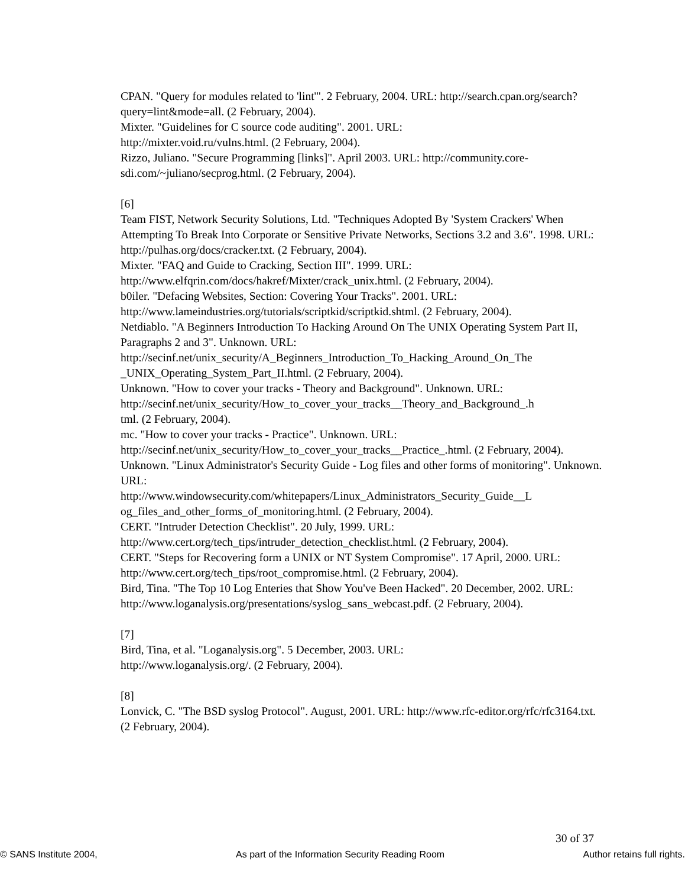CPAN. "Query for modules related to 'lint'". 2 February, 2004. URL: http://search.cpan.org/search?query=lint&mode=all. (2 February, 2004).
Mixter. "Guidelines for C source code auditing". 2001. URL:
http://mixter.void.ru/vulns.html. (2 February, 2004).
Rizzo, Juliano. "Secure Programming [links]". April 2003. URL: http://community.core-sdi.com/~juliano/secprog.html. (2 February, 2004).
[6]
Team FIST, Network Security Solutions, Ltd. "Techniques Adopted By 'System Crackers' When Attempting To Break Into Corporate or Sensitive Private Networks, Sections 3.2 and 3.6". 1998. URL: http://pulhas.org/docs/cracker.txt. (2 February, 2004).
Mixter. "FAQ and Guide to Cracking, Section III". 1999. URL:
http://www.elfqrin.com/docs/hakref/Mixter/crack_unix.html. (2 February, 2004).
b0iler. "Defacing Websites, Section: Covering Your Tracks". 2001. URL:
http://www.lameindustries.org/tutorials/scriptkid/scriptkid.shtml. (2 February, 2004).
Netdiablo. "A Beginners Introduction To Hacking Around On The UNIX Operating System Part II, Paragraphs 2 and 3". Unknown. URL:
http://secinf.net/unix_security/A_Beginners_Introduction_To_Hacking_Around_On_The
_UNIX_Operating_System_Part_II.html. (2 February, 2004).
Unknown. "How to cover your tracks - Theory and Background". Unknown. URL:
http://secinf.net/unix_security/How_to_cover_your_tracks__Theory_and_Background_.h
tml. (2 February, 2004).
mc. "How to cover your tracks - Practice". Unknown. URL:
http://secinf.net/unix_security/How_to_cover_your_tracks__Practice_.html. (2 February, 2004).
Unknown. "Linux Administrator's Security Guide - Log files and other forms of monitoring". Unknown. URL:
http://www.windowsecurity.com/whitepapers/Linux_Administrators_Security_Guide__L
og_files_and_other_forms_of_monitoring.html. (2 February, 2004).
CERT. "Intruder Detection Checklist". 20 July, 1999. URL:
http://www.cert.org/tech_tips/intruder_detection_checklist.html. (2 February, 2004).
CERT. "Steps for Recovering form a UNIX or NT System Compromise". 17 April, 2000. URL: http://www.cert.org/tech_tips/root_compromise.html. (2 February, 2004).
Bird, Tina. "The Top 10 Log Enteries that Show You've Been Hacked". 20 December, 2002. URL: http://www.loganalysis.org/presentations/syslog_sans_webcast.pdf. (2 February, 2004).
[7]
Bird, Tina, et al. "Loganalysis.org". 5 December, 2003. URL:
http://www.loganalysis.org/. (2 February, 2004).
[8]
Lonvick, C. "The BSD syslog Protocol". August, 2001. URL: http://www.rfc-editor.org/rfc/rfc3164.txt. (2 February, 2004).
30 of 37
© SANS Institute 2004, As part of the Information Security Reading Room Author retains full rights.